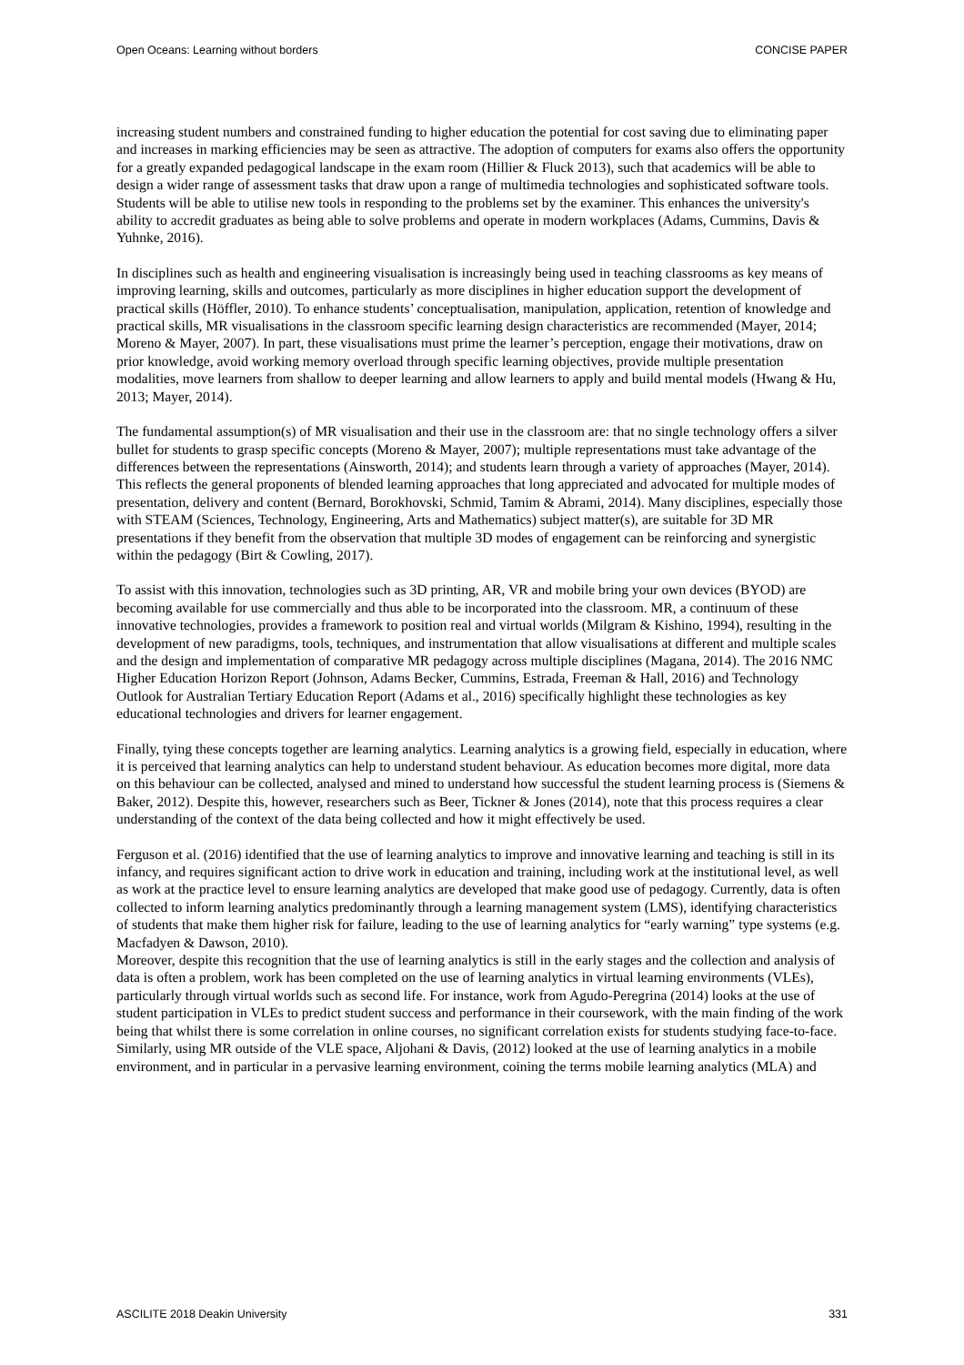Open Oceans: Learning without borders CONCISE PAPER
increasing student numbers and constrained funding to higher education the potential for cost saving due to eliminating paper and increases in marking efficiencies may be seen as attractive. The adoption of computers for exams also offers the opportunity for a greatly expanded pedagogical landscape in the exam room (Hillier & Fluck 2013), such that academics will be able to design a wider range of assessment tasks that draw upon a range of multimedia technologies and sophisticated software tools. Students will be able to utilise new tools in responding to the problems set by the examiner. This enhances the university's ability to accredit graduates as being able to solve problems and operate in modern workplaces (Adams, Cummins, Davis & Yuhnke, 2016).
In disciplines such as health and engineering visualisation is increasingly being used in teaching classrooms as key means of improving learning, skills and outcomes, particularly as more disciplines in higher education support the development of practical skills (Höffler, 2010). To enhance students’ conceptualisation, manipulation, application, retention of knowledge and practical skills, MR visualisations in the classroom specific learning design characteristics are recommended (Mayer, 2014; Moreno & Mayer, 2007). In part, these visualisations must prime the learner’s perception, engage their motivations, draw on prior knowledge, avoid working memory overload through specific learning objectives, provide multiple presentation modalities, move learners from shallow to deeper learning and allow learners to apply and build mental models (Hwang & Hu, 2013; Mayer, 2014).
The fundamental assumption(s) of MR visualisation and their use in the classroom are: that no single technology offers a silver bullet for students to grasp specific concepts (Moreno & Mayer, 2007); multiple representations must take advantage of the differences between the representations (Ainsworth, 2014); and students learn through a variety of approaches (Mayer, 2014). This reflects the general proponents of blended learning approaches that long appreciated and advocated for multiple modes of presentation, delivery and content (Bernard, Borokhovski, Schmid, Tamim & Abrami, 2014). Many disciplines, especially those with STEAM (Sciences, Technology, Engineering, Arts and Mathematics) subject matter(s), are suitable for 3D MR presentations if they benefit from the observation that multiple 3D modes of engagement can be reinforcing and synergistic within the pedagogy (Birt & Cowling, 2017).
To assist with this innovation, technologies such as 3D printing, AR, VR and mobile bring your own devices (BYOD) are becoming available for use commercially and thus able to be incorporated into the classroom. MR, a continuum of these innovative technologies, provides a framework to position real and virtual worlds (Milgram & Kishino, 1994), resulting in the development of new paradigms, tools, techniques, and instrumentation that allow visualisations at different and multiple scales and the design and implementation of comparative MR pedagogy across multiple disciplines (Magana, 2014). The 2016 NMC Higher Education Horizon Report (Johnson, Adams Becker, Cummins, Estrada, Freeman & Hall, 2016) and Technology Outlook for Australian Tertiary Education Report (Adams et al., 2016) specifically highlight these technologies as key educational technologies and drivers for learner engagement.
Finally, tying these concepts together are learning analytics. Learning analytics is a growing field, especially in education, where it is perceived that learning analytics can help to understand student behaviour. As education becomes more digital, more data on this behaviour can be collected, analysed and mined to understand how successful the student learning process is (Siemens & Baker, 2012). Despite this, however, researchers such as Beer, Tickner & Jones (2014), note that this process requires a clear understanding of the context of the data being collected and how it might effectively be used.
Ferguson et al. (2016) identified that the use of learning analytics to improve and innovative learning and teaching is still in its infancy, and requires significant action to drive work in education and training, including work at the institutional level, as well as work at the practice level to ensure learning analytics are developed that make good use of pedagogy. Currently, data is often collected to inform learning analytics predominantly through a learning management system (LMS), identifying characteristics of students that make them higher risk for failure, leading to the use of learning analytics for “early warning” type systems (e.g. Macfadyen & Dawson, 2010).
Moreover, despite this recognition that the use of learning analytics is still in the early stages and the collection and analysis of data is often a problem, work has been completed on the use of learning analytics in virtual learning environments (VLEs), particularly through virtual worlds such as second life. For instance, work from Agudo-Peregrina (2014) looks at the use of student participation in VLEs to predict student success and performance in their coursework, with the main finding of the work being that whilst there is some correlation in online courses, no significant correlation exists for students studying face-to-face. Similarly, using MR outside of the VLE space, Aljohani & Davis, (2012) looked at the use of learning analytics in a mobile environment, and in particular in a pervasive learning environment, coining the terms mobile learning analytics (MLA) and
ASCILITE 2018 Deakin University 331